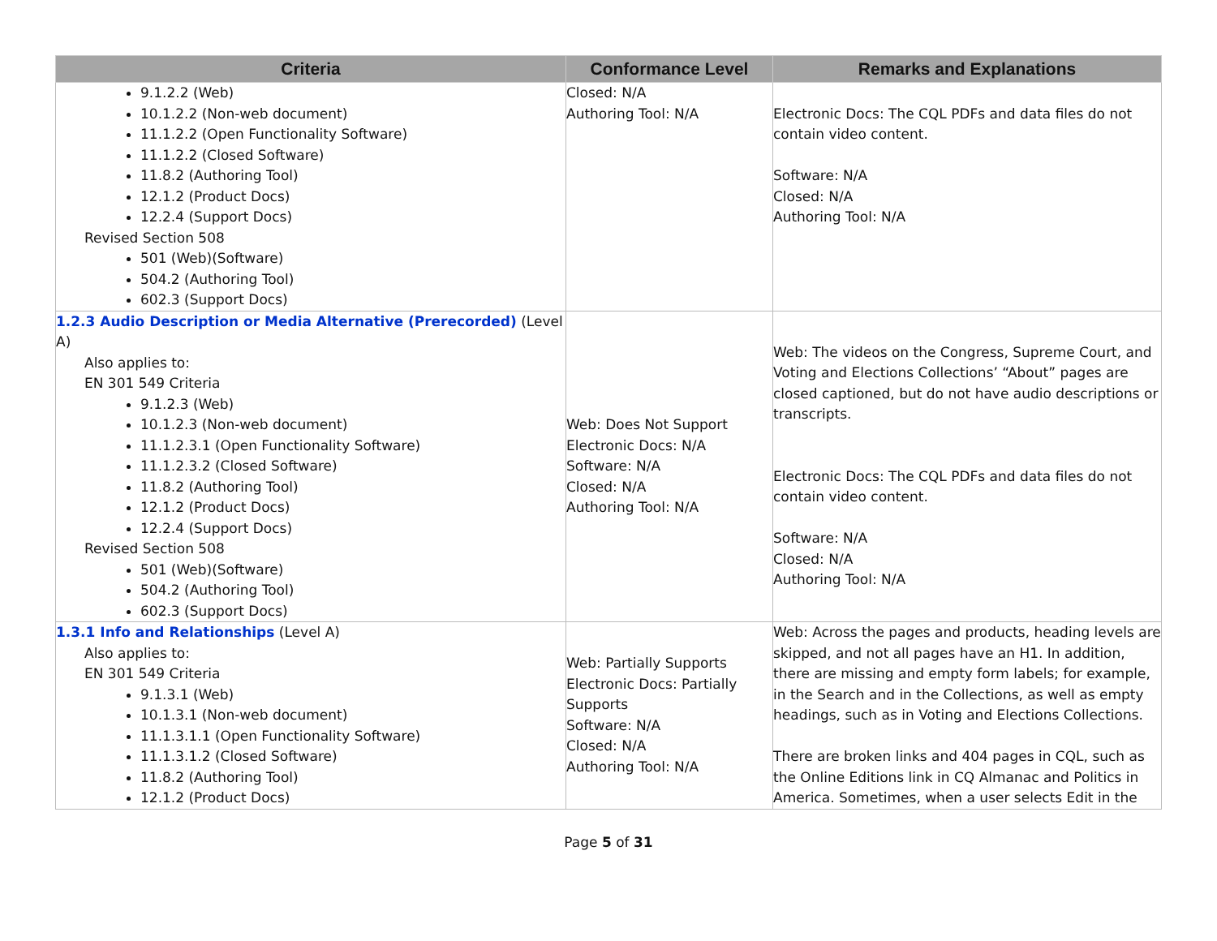| Criteria | Conformance Level | Remarks and Explanations |
| --- | --- | --- |
| 9.1.2.2 (Web) 10.1.2.2 (Non-web document) 11.1.2.2 (Open Functionality Software) 11.1.2.2 (Closed Software) 11.8.2 (Authoring Tool) 12.1.2 (Product Docs) 12.2.4 (Support Docs) Revised Section 508 501 (Web)(Software) 504.2 (Authoring Tool) 602.3 (Support Docs) | Closed: N/A Authoring Tool: N/A | Electronic Docs: The CQL PDFs and data files do not contain video content. Software: N/A Closed: N/A Authoring Tool: N/A |
| 1.2.3 Audio Description or Media Alternative (Prerecorded) (Level A) Also applies to: EN 301 549 Criteria 9.1.2.3 (Web) 10.1.2.3 (Non-web document) 11.1.2.3.1 (Open Functionality Software) 11.1.2.3.2 (Closed Software) 11.8.2 (Authoring Tool) 12.1.2 (Product Docs) 12.2.4 (Support Docs) Revised Section 508 501 (Web)(Software) 504.2 (Authoring Tool) 602.3 (Support Docs) | Web: Does Not Support Electronic Docs: N/A Software: N/A Closed: N/A Authoring Tool: N/A | Web: The videos on the Congress, Supreme Court, and Voting and Elections Collections’ “About” pages are closed captioned, but do not have audio descriptions or transcripts. Electronic Docs: The CQL PDFs and data files do not contain video content. Software: N/A Closed: N/A Authoring Tool: N/A |
| 1.3.1 Info and Relationships (Level A) Also applies to: EN 301 549 Criteria 9.1.3.1 (Web) 10.1.3.1 (Non-web document) 11.1.3.1.1 (Open Functionality Software) 11.1.3.1.2 (Closed Software) 11.8.2 (Authoring Tool) 12.1.2 (Product Docs) | Web: Partially Supports Electronic Docs: Partially Supports Software: N/A Closed: N/A Authoring Tool: N/A | Web: Across the pages and products, heading levels are skipped, and not all pages have an H1. In addition, there are missing and empty form labels; for example, in the Search and in the Collections, as well as empty headings, such as in Voting and Elections Collections. There are broken links and 404 pages in CQL, such as the Online Editions link in CQ Almanac and Politics in America. Sometimes, when a user selects Edit in the |
Page 5 of 31